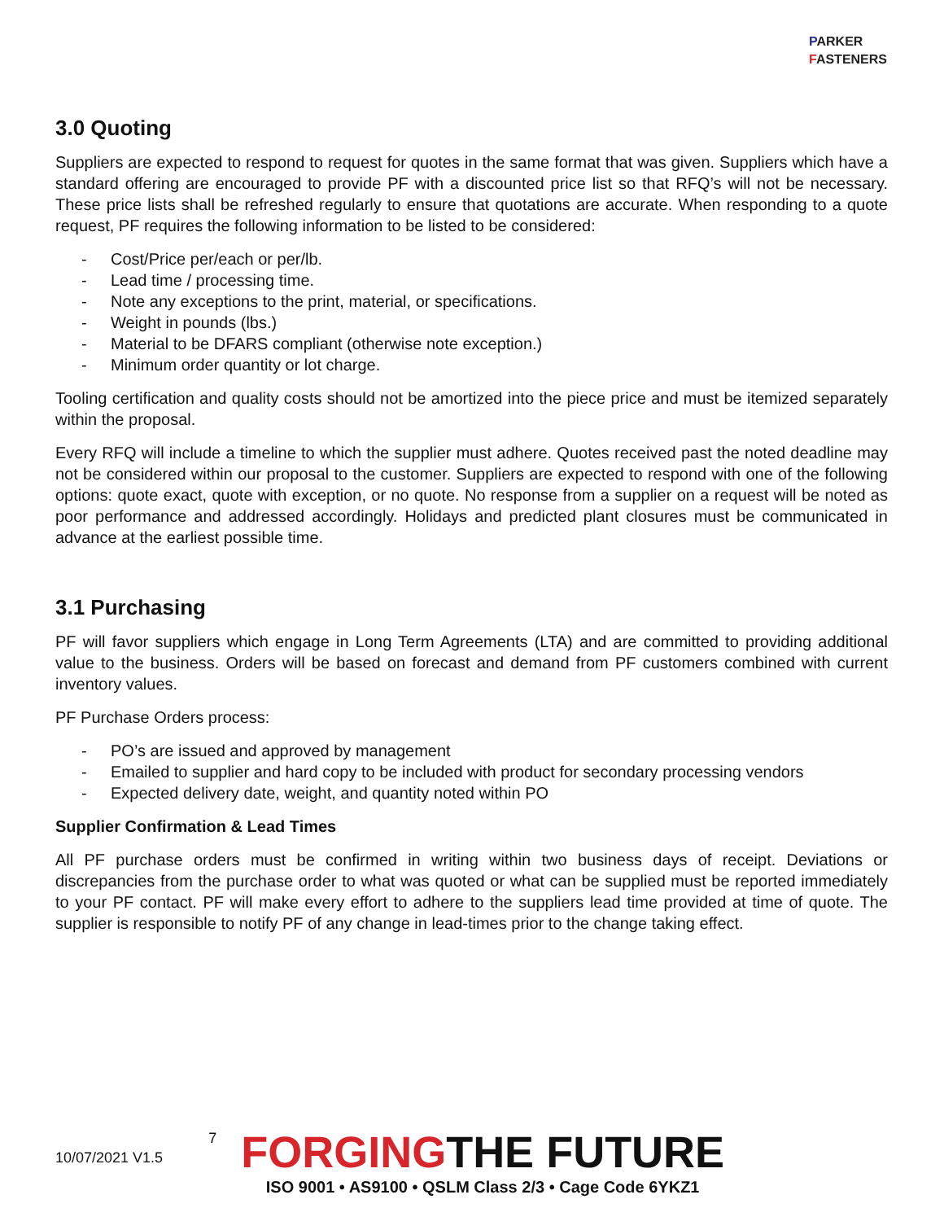PARKER
FASTENERS
3.0 Quoting
Suppliers are expected to respond to request for quotes in the same format that was given. Suppliers which have a standard offering are encouraged to provide PF with a discounted price list so that RFQ’s will not be necessary. These price lists shall be refreshed regularly to ensure that quotations are accurate. When responding to a quote request, PF requires the following information to be listed to be considered:
- Cost/Price per/each or per/lb.
- Lead time / processing time.
- Note any exceptions to the print, material, or specifications.
- Weight in pounds (lbs.)
- Material to be DFARS compliant (otherwise note exception.)
- Minimum order quantity or lot charge.
Tooling certification and quality costs should not be amortized into the piece price and must be itemized separately within the proposal.
Every RFQ will include a timeline to which the supplier must adhere. Quotes received past the noted deadline may not be considered within our proposal to the customer. Suppliers are expected to respond with one of the following options: quote exact, quote with exception, or no quote. No response from a supplier on a request will be noted as poor performance and addressed accordingly. Holidays and predicted plant closures must be communicated in advance at the earliest possible time.
3.1 Purchasing
PF will favor suppliers which engage in Long Term Agreements (LTA) and are committed to providing additional value to the business. Orders will be based on forecast and demand from PF customers combined with current inventory values.
PF Purchase Orders process:
- PO’s are issued and approved by management
- Emailed to supplier and hard copy to be included with product for secondary processing vendors
- Expected delivery date, weight, and quantity noted within PO
Supplier Confirmation & Lead Times
All PF purchase orders must be confirmed in writing within two business days of receipt. Deviations or discrepancies from the purchase order to what was quoted or what can be supplied must be reported immediately to your PF contact. PF will make every effort to adhere to the suppliers lead time provided at time of quote. The supplier is responsible to notify PF of any change in lead-times prior to the change taking effect.
10/07/2021 V1.5
7
FORGINGTHE FUTURE
ISO 9001 • AS9100 • QSLM Class 2/3 • Cage Code 6YKZ1